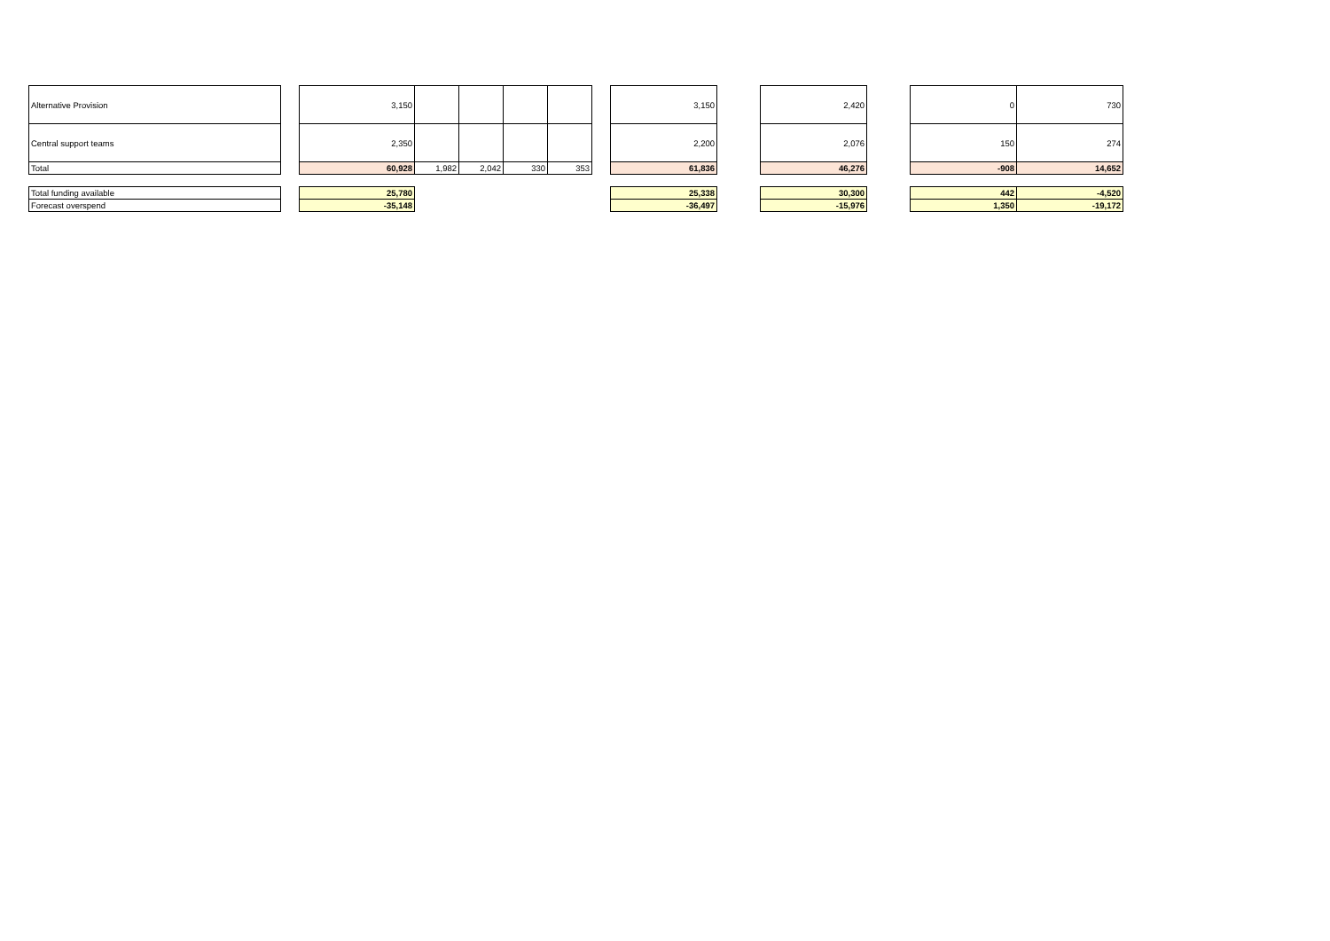| Alternative Provision | | 3,150 | | | | | | 3,150 | | 2,420 | | 0 | 730 |
| Central support teams | | 2,350 | | | | | | 2,200 | | 2,076 | | 150 | 274 |
| Total | | 60,928 | 1,982 | 2,042 | 330 | 353 | | 61,836 | | 46,276 | | -908 | 14,652 |
| Total funding available | | 25,780 | | | | | | 25,338 | | 30,300 | | 442 | -4,520 |
| Forecast overspend | | -35,148 | | | | | | -36,497 | | -15,976 | | 1,350 | -19,172 |